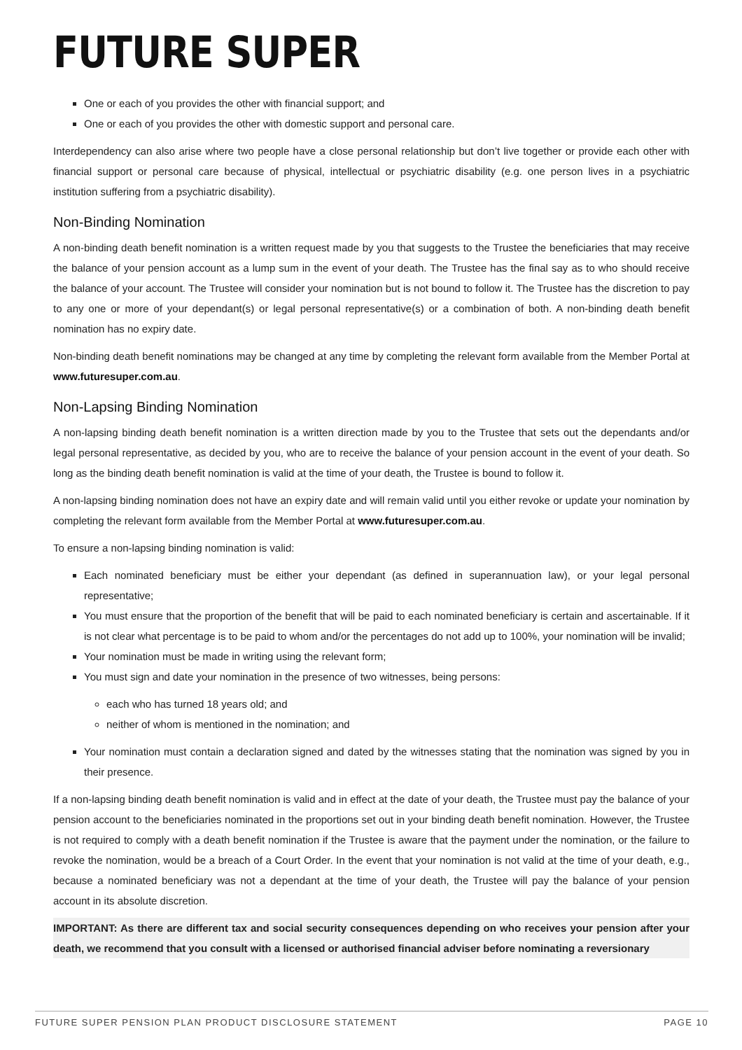FUTURE SUPER
One or each of you provides the other with financial support; and
One or each of you provides the other with domestic support and personal care.
Interdependency can also arise where two people have a close personal relationship but don’t live together or provide each other with financial support or personal care because of physical, intellectual or psychiatric disability (e.g. one person lives in a psychiatric institution suffering from a psychiatric disability).
Non-Binding Nomination
A non-binding death benefit nomination is a written request made by you that suggests to the Trustee the beneficiaries that may receive the balance of your pension account as a lump sum in the event of your death. The Trustee has the final say as to who should receive the balance of your account. The Trustee will consider your nomination but is not bound to follow it. The Trustee has the discretion to pay to any one or more of your dependant(s) or legal personal representative(s) or a combination of both. A non-binding death benefit nomination has no expiry date.
Non-binding death benefit nominations may be changed at any time by completing the relevant form available from the Member Portal at www.futuresuper.com.au.
Non-Lapsing Binding Nomination
A non-lapsing binding death benefit nomination is a written direction made by you to the Trustee that sets out the dependants and/or legal personal representative, as decided by you, who are to receive the balance of your pension account in the event of your death. So long as the binding death benefit nomination is valid at the time of your death, the Trustee is bound to follow it.
A non-lapsing binding nomination does not have an expiry date and will remain valid until you either revoke or update your nomination by completing the relevant form available from the Member Portal at www.futuresuper.com.au.
To ensure a non-lapsing binding nomination is valid:
Each nominated beneficiary must be either your dependant (as defined in superannuation law), or your legal personal representative;
You must ensure that the proportion of the benefit that will be paid to each nominated beneficiary is certain and ascertainable. If it is not clear what percentage is to be paid to whom and/or the percentages do not add up to 100%, your nomination will be invalid;
Your nomination must be made in writing using the relevant form;
You must sign and date your nomination in the presence of two witnesses, being persons:
each who has turned 18 years old; and
neither of whom is mentioned in the nomination; and
Your nomination must contain a declaration signed and dated by the witnesses stating that the nomination was signed by you in their presence.
If a non-lapsing binding death benefit nomination is valid and in effect at the date of your death, the Trustee must pay the balance of your pension account to the beneficiaries nominated in the proportions set out in your binding death benefit nomination. However, the Trustee is not required to comply with a death benefit nomination if the Trustee is aware that the payment under the nomination, or the failure to revoke the nomination, would be a breach of a Court Order. In the event that your nomination is not valid at the time of your death, e.g., because a nominated beneficiary was not a dependant at the time of your death, the Trustee will pay the balance of your pension account in its absolute discretion.
IMPORTANT: As there are different tax and social security consequences depending on who receives your pension after your death, we recommend that you consult with a licensed or authorised financial adviser before nominating a reversionary
FUTURE SUPER PENSION PLAN PRODUCT DISCLOSURE STATEMENT PAGE 10